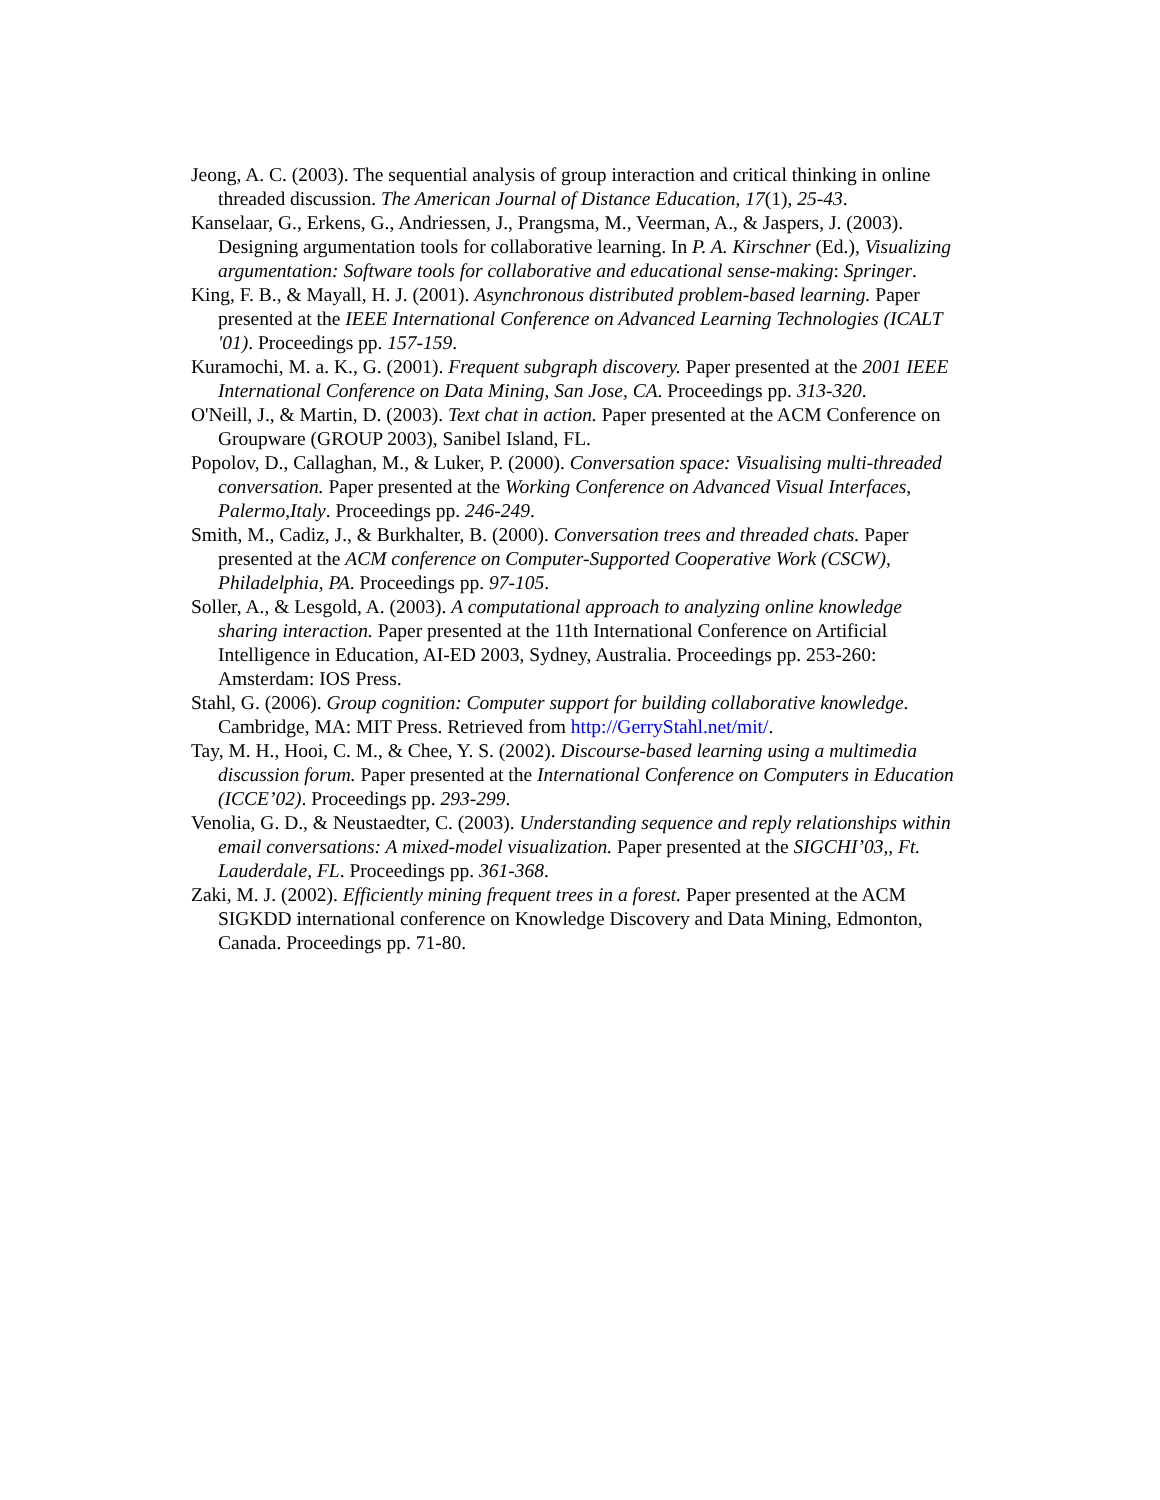Jeong, A. C. (2003). The sequential analysis of group interaction and critical thinking in online threaded discussion. The American Journal of Distance Education, 17(1), 25-43.
Kanselaar, G., Erkens, G., Andriessen, J., Prangsma, M., Veerman, A., & Jaspers, J. (2003). Designing argumentation tools for collaborative learning. In P. A. Kirschner (Ed.), Visualizing argumentation: Software tools for collaborative and educational sense-making: Springer.
King, F. B., & Mayall, H. J. (2001). Asynchronous distributed problem-based learning. Paper presented at the IEEE International Conference on Advanced Learning Technologies (ICALT '01). Proceedings pp. 157-159.
Kuramochi, M. a. K., G. (2001). Frequent subgraph discovery. Paper presented at the 2001 IEEE International Conference on Data Mining, San Jose, CA. Proceedings pp. 313-320.
O'Neill, J., & Martin, D. (2003). Text chat in action. Paper presented at the ACM Conference on Groupware (GROUP 2003), Sanibel Island, FL.
Popolov, D., Callaghan, M., & Luker, P. (2000). Conversation space: Visualising multi-threaded conversation. Paper presented at the Working Conference on Advanced Visual Interfaces, Palermo,Italy. Proceedings pp. 246-249.
Smith, M., Cadiz, J., & Burkhalter, B. (2000). Conversation trees and threaded chats. Paper presented at the ACM conference on Computer-Supported Cooperative Work (CSCW), Philadelphia, PA. Proceedings pp. 97-105.
Soller, A., & Lesgold, A. (2003). A computational approach to analyzing online knowledge sharing interaction. Paper presented at the 11th International Conference on Artificial Intelligence in Education, AI-ED 2003, Sydney, Australia. Proceedings pp. 253-260: Amsterdam: IOS Press.
Stahl, G. (2006). Group cognition: Computer support for building collaborative knowledge. Cambridge, MA: MIT Press. Retrieved from http://GerryStahl.net/mit/.
Tay, M. H., Hooi, C. M., & Chee, Y. S. (2002). Discourse-based learning using a multimedia discussion forum. Paper presented at the International Conference on Computers in Education (ICCE’02). Proceedings pp. 293-299.
Venolia, G. D., & Neustaedter, C. (2003). Understanding sequence and reply relationships within email conversations: A mixed-model visualization. Paper presented at the SIGCHI’03,, Ft. Lauderdale, FL. Proceedings pp. 361-368.
Zaki, M. J. (2002). Efficiently mining frequent trees in a forest. Paper presented at the ACM SIGKDD international conference on Knowledge Discovery and Data Mining, Edmonton, Canada. Proceedings pp. 71-80.